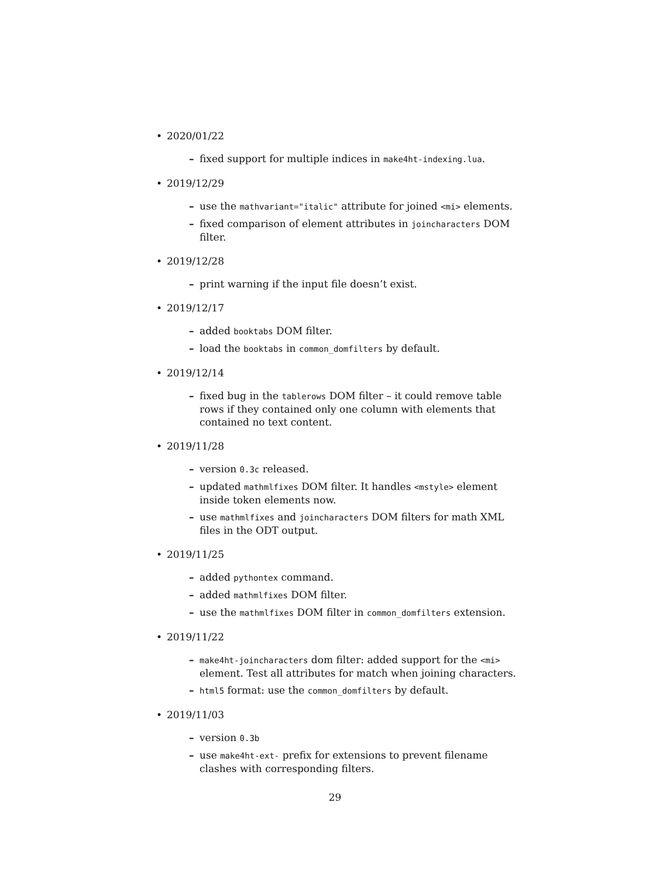• 2020/01/22
– fixed support for multiple indices in make4ht-indexing.lua.
• 2019/12/29
– use the mathvariant="italic" attribute for joined <mi> elements.
– fixed comparison of element attributes in joincharacters DOM filter.
• 2019/12/28
– print warning if the input file doesn’t exist.
• 2019/12/17
– added booktabs DOM filter.
– load the booktabs in common_domfilters by default.
• 2019/12/14
– fixed bug in the tablerows DOM filter – it could remove table rows if they contained only one column with elements that contained no text content.
• 2019/11/28
– version 0.3c released.
– updated mathmlfixes DOM filter. It handles <mstyle> element inside token elements now.
– use mathmlfixes and joincharacters DOM filters for math XML files in the ODT output.
• 2019/11/25
– added pythontex command.
– added mathmlfixes DOM filter.
– use the mathmlfixes DOM filter in common_domfilters extension.
• 2019/11/22
– make4ht-joincharacters dom filter: added support for the <mi> element. Test all attributes for match when joining characters.
– html5 format: use the common_domfilters by default.
• 2019/11/03
– version 0.3b
– use make4ht-ext- prefix for extensions to prevent filename clashes with corresponding filters.
29